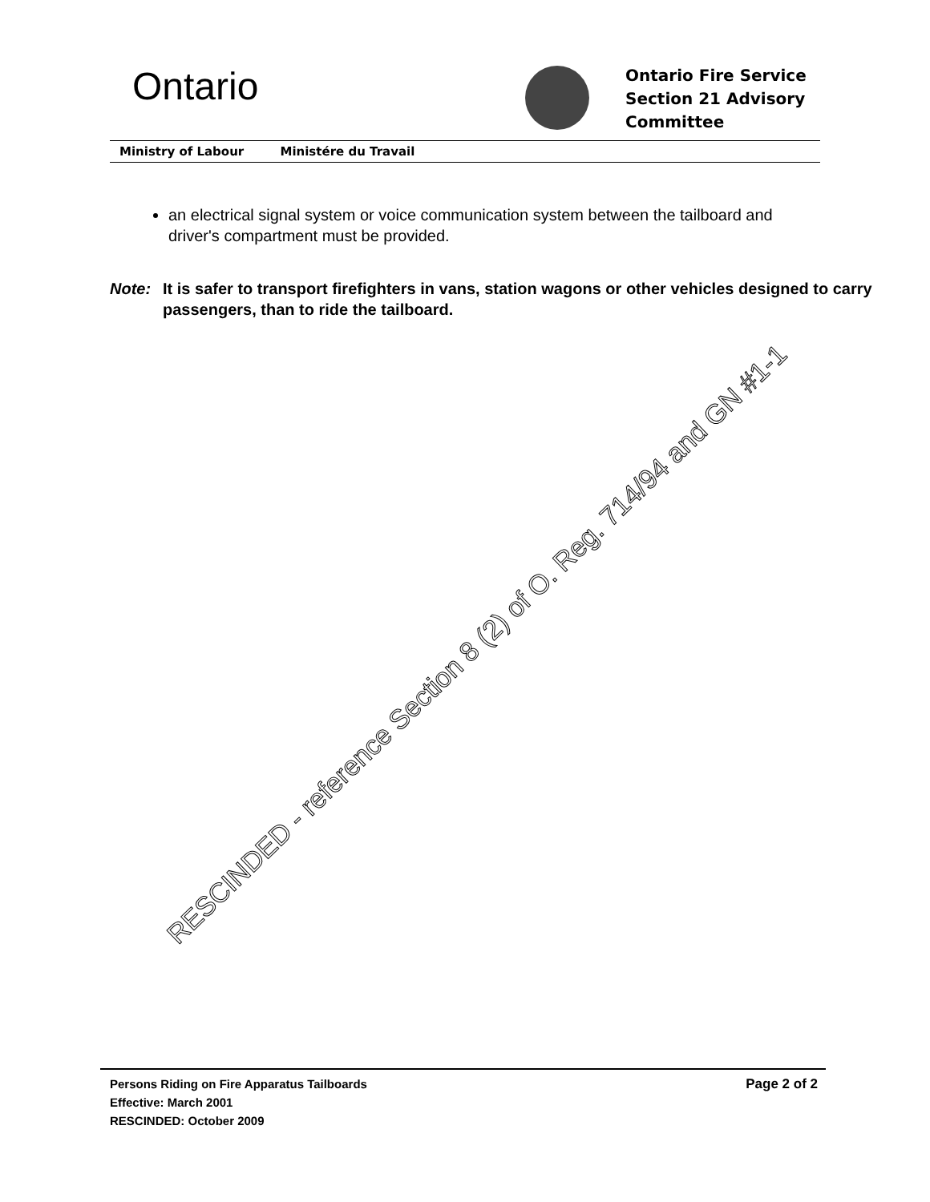Ontario
Ontario Fire Service
Section 21 Advisory
Committee
Ministry of Labour Ministére du Travail
an electrical signal system or voice communication system between the tailboard and driver's compartment must be provided.
Note: It is safer to transport firefighters in vans, station wagons or other vehicles designed to carry passengers, than to ride the tailboard.
RESCINDED - reference Section 8 (2) of O. Reg. 714/94 and GN #1-1
Persons Riding on Fire Apparatus Tailboards
Effective: March 2001
RESCINDED: October 2009
Page 2 of 2